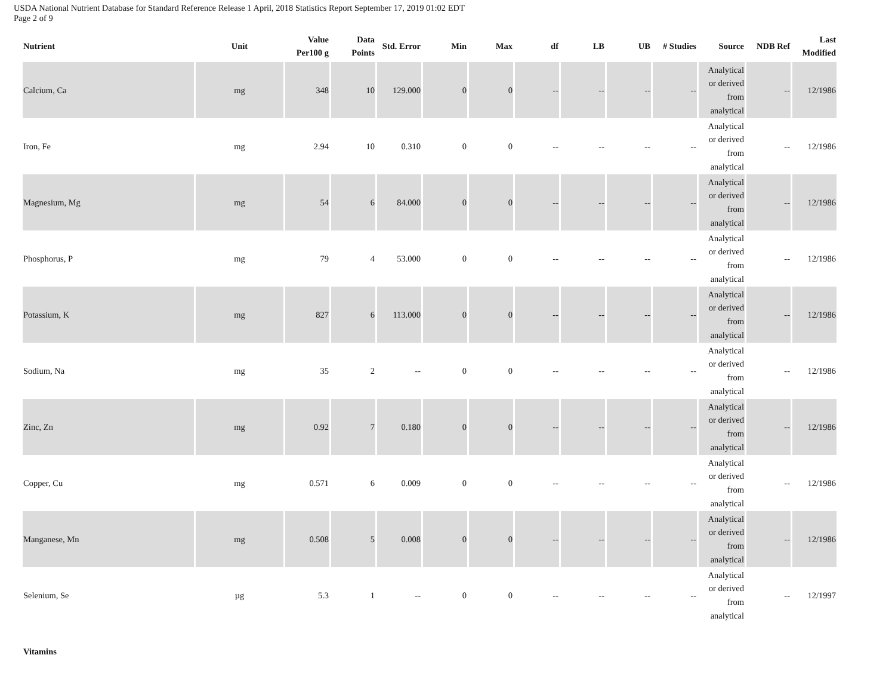USDA National Nutrient Database for Standard Reference Release 1 April, 2018 Statistics Report September 17, 2019 01:02 EDT
Page 2 of 9
| Nutrient | Unit | Value Per100 g | Data Points | Std. Error | Min | Max | df | LB | UB | # Studies | Source | NDB Ref | Last Modified |
| --- | --- | --- | --- | --- | --- | --- | --- | --- | --- | --- | --- | --- | --- |
| Calcium, Ca | mg | 348 | 10 | 129.000 | 0 | 0 | -- | -- | -- | -- | Analytical or derived from analytical | -- | 12/1986 |
| Iron, Fe | mg | 2.94 | 10 | 0.310 | 0 | 0 | -- | -- | -- | -- | Analytical or derived from analytical | -- | 12/1986 |
| Magnesium, Mg | mg | 54 | 6 | 84.000 | 0 | 0 | -- | -- | -- | -- | Analytical or derived from analytical | -- | 12/1986 |
| Phosphorus, P | mg | 79 | 4 | 53.000 | 0 | 0 | -- | -- | -- | -- | Analytical or derived from analytical | -- | 12/1986 |
| Potassium, K | mg | 827 | 6 | 113.000 | 0 | 0 | -- | -- | -- | -- | Analytical or derived from analytical | -- | 12/1986 |
| Sodium, Na | mg | 35 | 2 | -- | 0 | 0 | -- | -- | -- | -- | Analytical or derived from analytical | -- | 12/1986 |
| Zinc, Zn | mg | 0.92 | 7 | 0.180 | 0 | 0 | -- | -- | -- | -- | Analytical or derived from analytical | -- | 12/1986 |
| Copper, Cu | mg | 0.571 | 6 | 0.009 | 0 | 0 | -- | -- | -- | -- | Analytical or derived from analytical | -- | 12/1986 |
| Manganese, Mn | mg | 0.508 | 5 | 0.008 | 0 | 0 | -- | -- | -- | -- | Analytical or derived from analytical | -- | 12/1986 |
| Selenium, Se | µg | 5.3 | 1 | -- | 0 | 0 | -- | -- | -- | -- | Analytical or derived from analytical | -- | 12/1997 |
| Vitamins | | | | | | | | | | | | | |